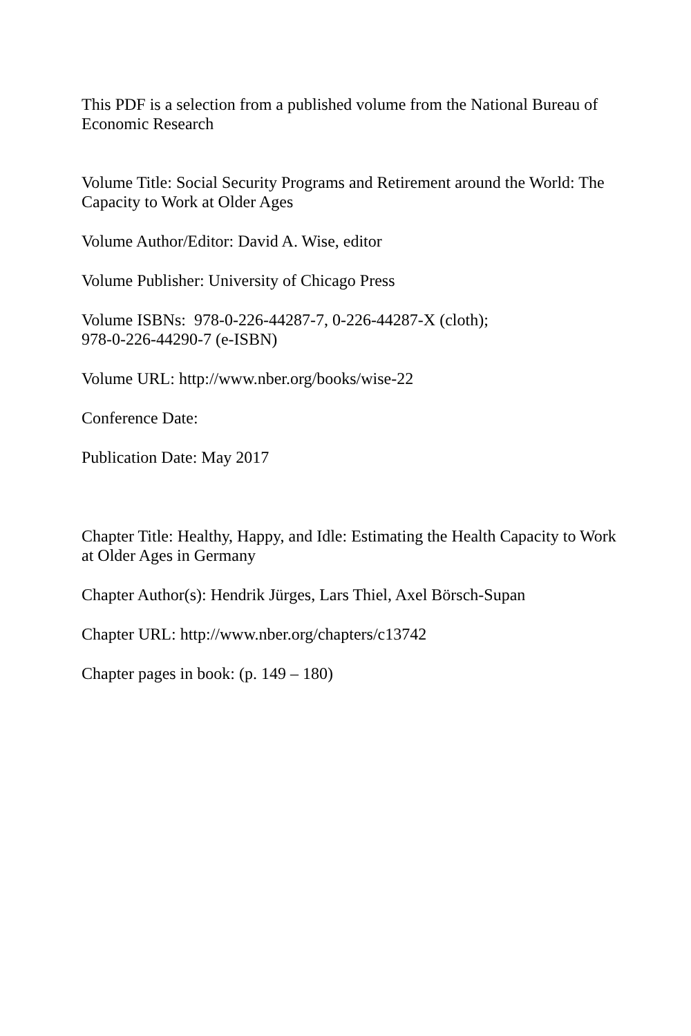This PDF is a selection from a published volume from the National Bureau of Economic Research
Volume Title: Social Security Programs and Retirement around the World: The Capacity to Work at Older Ages
Volume Author/Editor: David A. Wise, editor
Volume Publisher: University of Chicago Press
Volume ISBNs: 978-0-226-44287-7, 0-226-44287-X (cloth);
978-0-226-44290-7 (e-ISBN)
Volume URL: http://www.nber.org/books/wise-22
Conference Date:
Publication Date: May 2017
Chapter Title: Healthy, Happy, and Idle: Estimating the Health Capacity to Work at Older Ages in Germany
Chapter Author(s): Hendrik Jürges, Lars Thiel, Axel Börsch-Supan
Chapter URL: http://www.nber.org/chapters/c13742
Chapter pages in book: (p. 149 – 180)